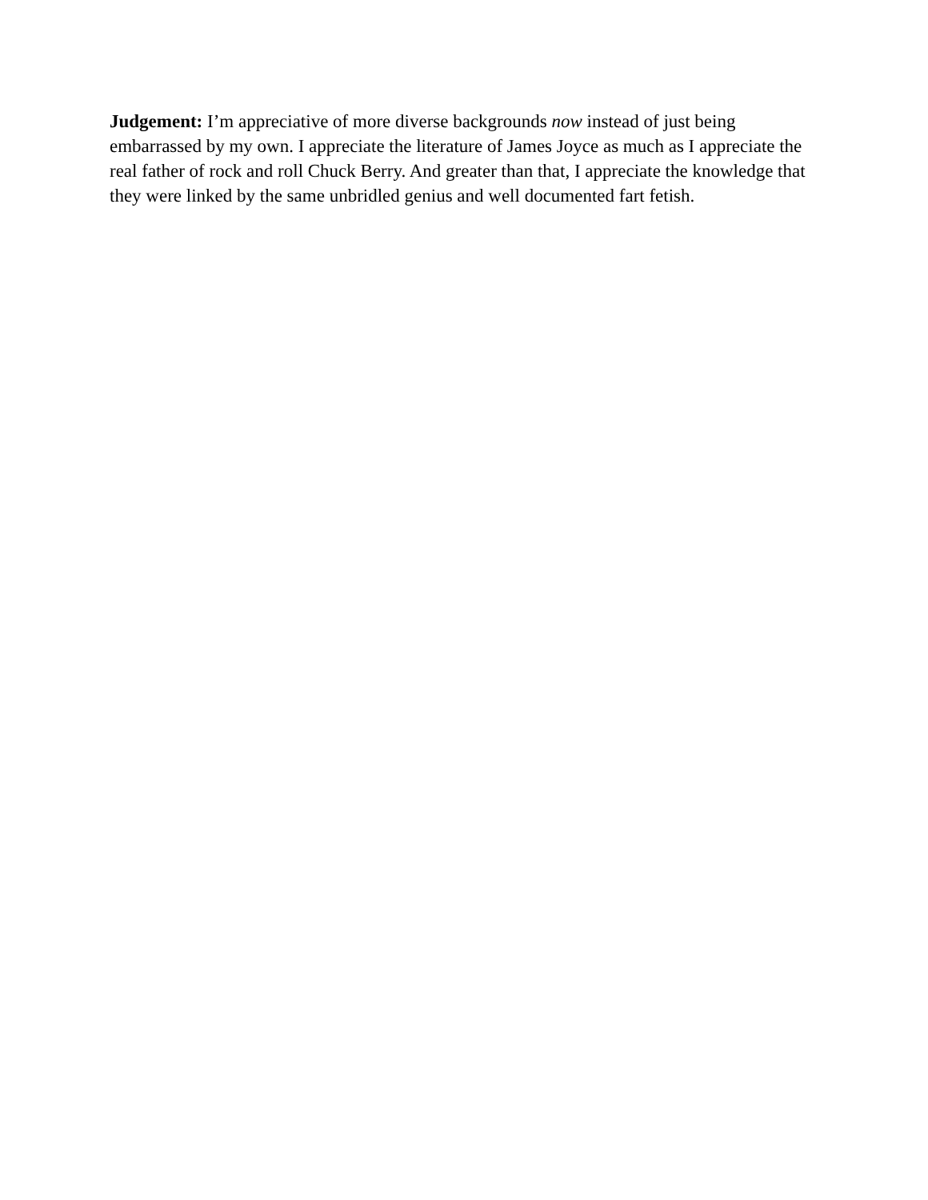Judgement: I’m appreciative of more diverse backgrounds now instead of just being embarrassed by my own. I appreciate the literature of James Joyce as much as I appreciate the real father of rock and roll Chuck Berry. And greater than that, I appreciate the knowledge that they were linked by the same unbridled genius and well documented fart fetish.